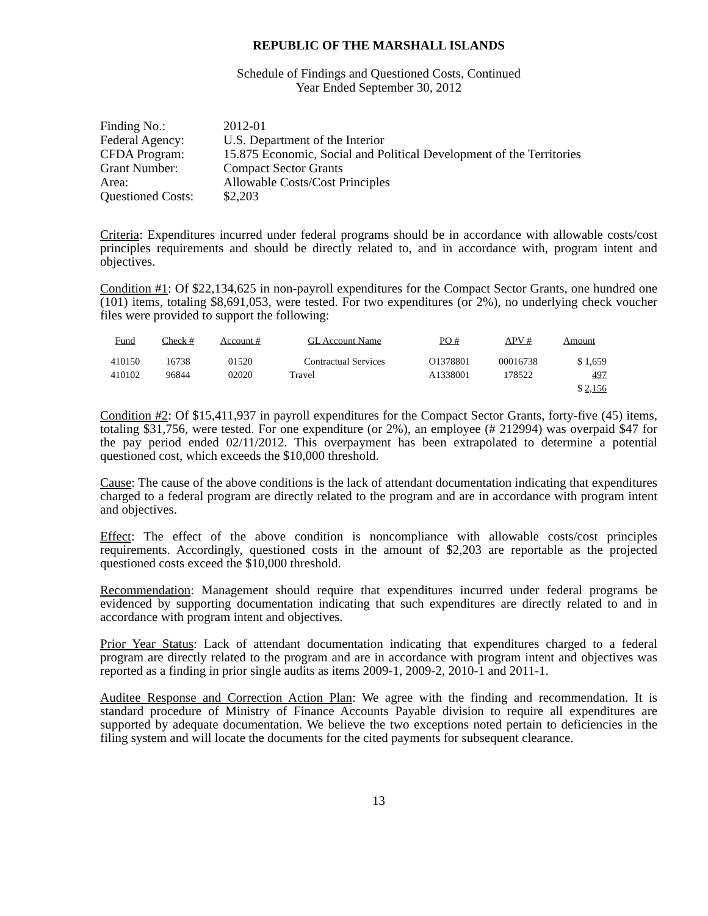REPUBLIC OF THE MARSHALL ISLANDS
Schedule of Findings and Questioned Costs, Continued
Year Ended September 30, 2012
| Finding No.: | 2012-01 |
| Federal Agency: | U.S. Department of the Interior |
| CFDA Program: | 15.875 Economic, Social and Political Development of the Territories |
| Grant Number: | Compact Sector Grants |
| Area: | Allowable Costs/Cost Principles |
| Questioned Costs: | $2,203 |
Criteria: Expenditures incurred under federal programs should be in accordance with allowable costs/cost principles requirements and should be directly related to, and in accordance with, program intent and objectives.
Condition #1: Of $22,134,625 in non-payroll expenditures for the Compact Sector Grants, one hundred one (101) items, totaling $8,691,053, were tested. For two expenditures (or 2%), no underlying check voucher files were provided to support the following:
| Fund | Check # | Account # | GL Account Name | PO # | APV # | Amount |
| --- | --- | --- | --- | --- | --- | --- |
| 410150 | 16738 | 01520 | Contractual Services | O1378801 | 00016738 | $ 1,659 |
| 410102 | 96844 | 02020 | Travel | A1338001 | 178522 | 497 |
| | | | | | | $ 2,156 |
Condition #2: Of $15,411,937 in payroll expenditures for the Compact Sector Grants, forty-five (45) items, totaling $31,756, were tested. For one expenditure (or 2%), an employee (# 212994) was overpaid $47 for the pay period ended 02/11/2012. This overpayment has been extrapolated to determine a potential questioned cost, which exceeds the $10,000 threshold.
Cause: The cause of the above conditions is the lack of attendant documentation indicating that expenditures charged to a federal program are directly related to the program and are in accordance with program intent and objectives.
Effect: The effect of the above condition is noncompliance with allowable costs/cost principles requirements. Accordingly, questioned costs in the amount of $2,203 are reportable as the projected questioned costs exceed the $10,000 threshold.
Recommendation: Management should require that expenditures incurred under federal programs be evidenced by supporting documentation indicating that such expenditures are directly related to and in accordance with program intent and objectives.
Prior Year Status: Lack of attendant documentation indicating that expenditures charged to a federal program are directly related to the program and are in accordance with program intent and objectives was reported as a finding in prior single audits as items 2009-1, 2009-2, 2010-1 and 2011-1.
Auditee Response and Correction Action Plan: We agree with the finding and recommendation. It is standard procedure of Ministry of Finance Accounts Payable division to require all expenditures are supported by adequate documentation. We believe the two exceptions noted pertain to deficiencies in the filing system and will locate the documents for the cited payments for subsequent clearance.
13